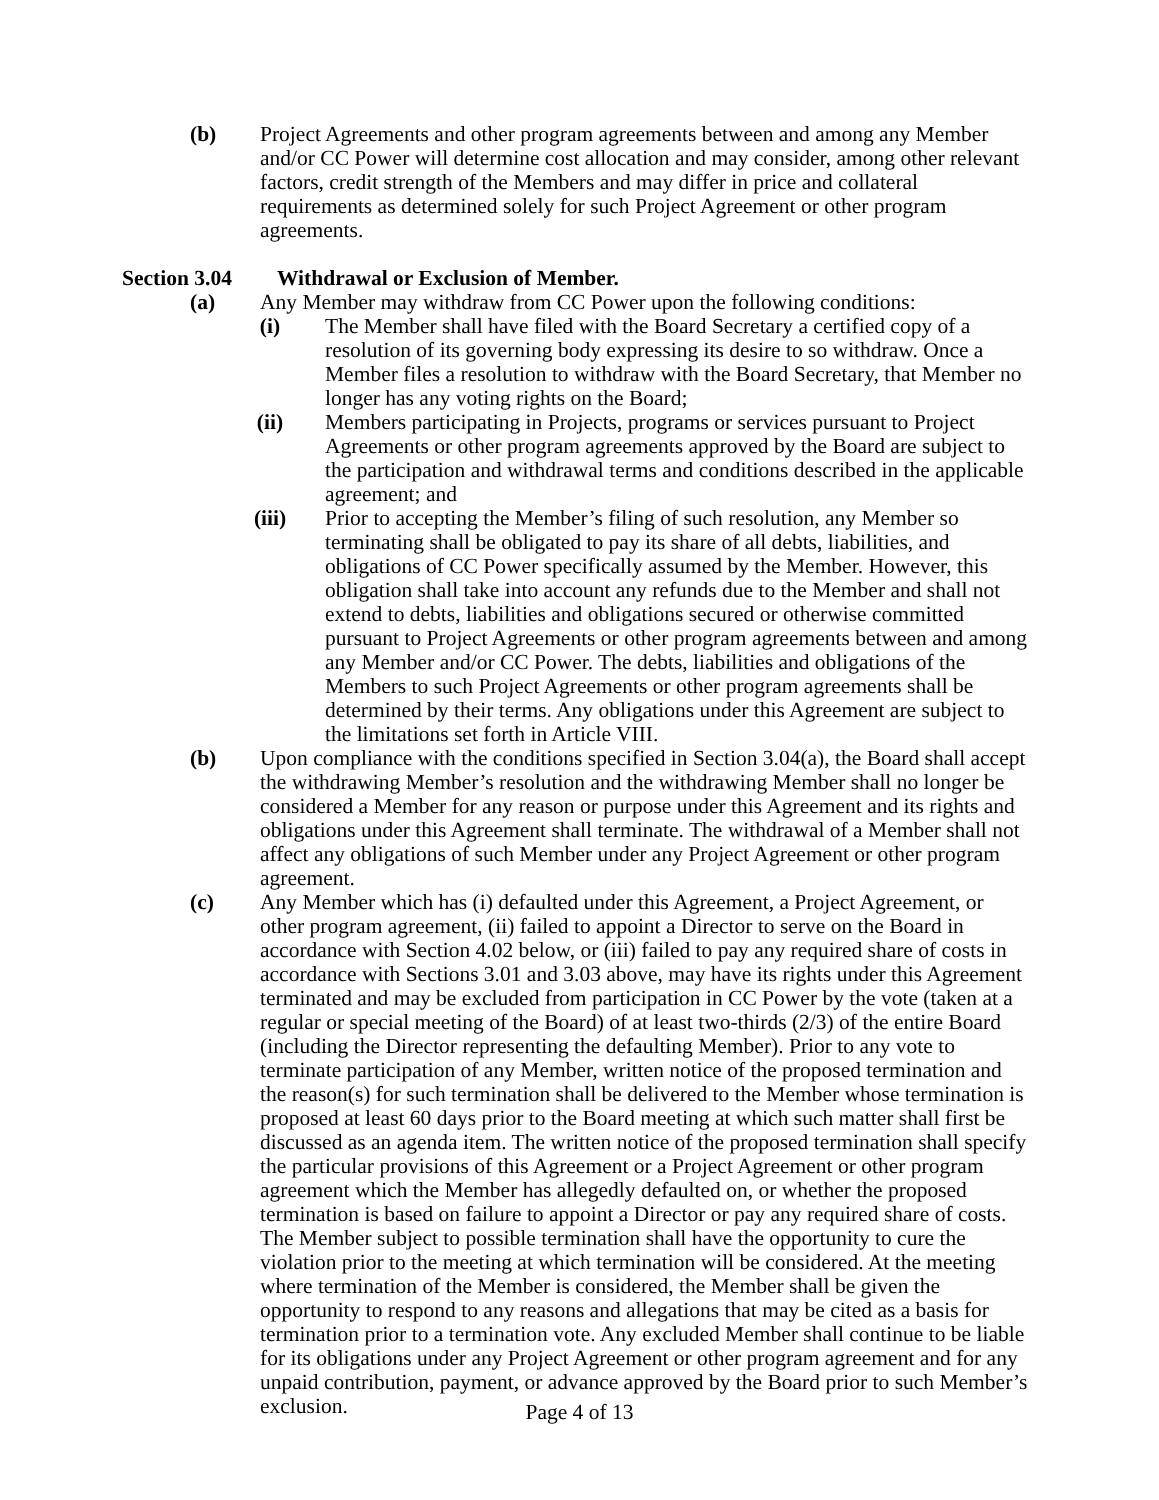(b) Project Agreements and other program agreements between and among any Member and/or CC Power will determine cost allocation and may consider, among other relevant factors, credit strength of the Members and may differ in price and collateral requirements as determined solely for such Project Agreement or other program agreements.
Section 3.04 Withdrawal or Exclusion of Member.
(a) Any Member may withdraw from CC Power upon the following conditions:
(i) The Member shall have filed with the Board Secretary a certified copy of a resolution of its governing body expressing its desire to so withdraw. Once a Member files a resolution to withdraw with the Board Secretary, that Member no longer has any voting rights on the Board;
(ii) Members participating in Projects, programs or services pursuant to Project Agreements or other program agreements approved by the Board are subject to the participation and withdrawal terms and conditions described in the applicable agreement; and
(iii) Prior to accepting the Member’s filing of such resolution, any Member so terminating shall be obligated to pay its share of all debts, liabilities, and obligations of CC Power specifically assumed by the Member. However, this obligation shall take into account any refunds due to the Member and shall not extend to debts, liabilities and obligations secured or otherwise committed pursuant to Project Agreements or other program agreements between and among any Member and/or CC Power. The debts, liabilities and obligations of the Members to such Project Agreements or other program agreements shall be determined by their terms. Any obligations under this Agreement are subject to the limitations set forth in Article VIII.
(b) Upon compliance with the conditions specified in Section 3.04(a), the Board shall accept the withdrawing Member’s resolution and the withdrawing Member shall no longer be considered a Member for any reason or purpose under this Agreement and its rights and obligations under this Agreement shall terminate. The withdrawal of a Member shall not affect any obligations of such Member under any Project Agreement or other program agreement.
(c) Any Member which has (i) defaulted under this Agreement, a Project Agreement, or other program agreement, (ii) failed to appoint a Director to serve on the Board in accordance with Section 4.02 below, or (iii) failed to pay any required share of costs in accordance with Sections 3.01 and 3.03 above, may have its rights under this Agreement terminated and may be excluded from participation in CC Power by the vote (taken at a regular or special meeting of the Board) of at least two-thirds (2/3) of the entire Board (including the Director representing the defaulting Member). Prior to any vote to terminate participation of any Member, written notice of the proposed termination and the reason(s) for such termination shall be delivered to the Member whose termination is proposed at least 60 days prior to the Board meeting at which such matter shall first be discussed as an agenda item. The written notice of the proposed termination shall specify the particular provisions of this Agreement or a Project Agreement or other program agreement which the Member has allegedly defaulted on, or whether the proposed termination is based on failure to appoint a Director or pay any required share of costs. The Member subject to possible termination shall have the opportunity to cure the violation prior to the meeting at which termination will be considered. At the meeting where termination of the Member is considered, the Member shall be given the opportunity to respond to any reasons and allegations that may be cited as a basis for termination prior to a termination vote. Any excluded Member shall continue to be liable for its obligations under any Project Agreement or other program agreement and for any unpaid contribution, payment, or advance approved by the Board prior to such Member’s exclusion.
Page 4 of 13